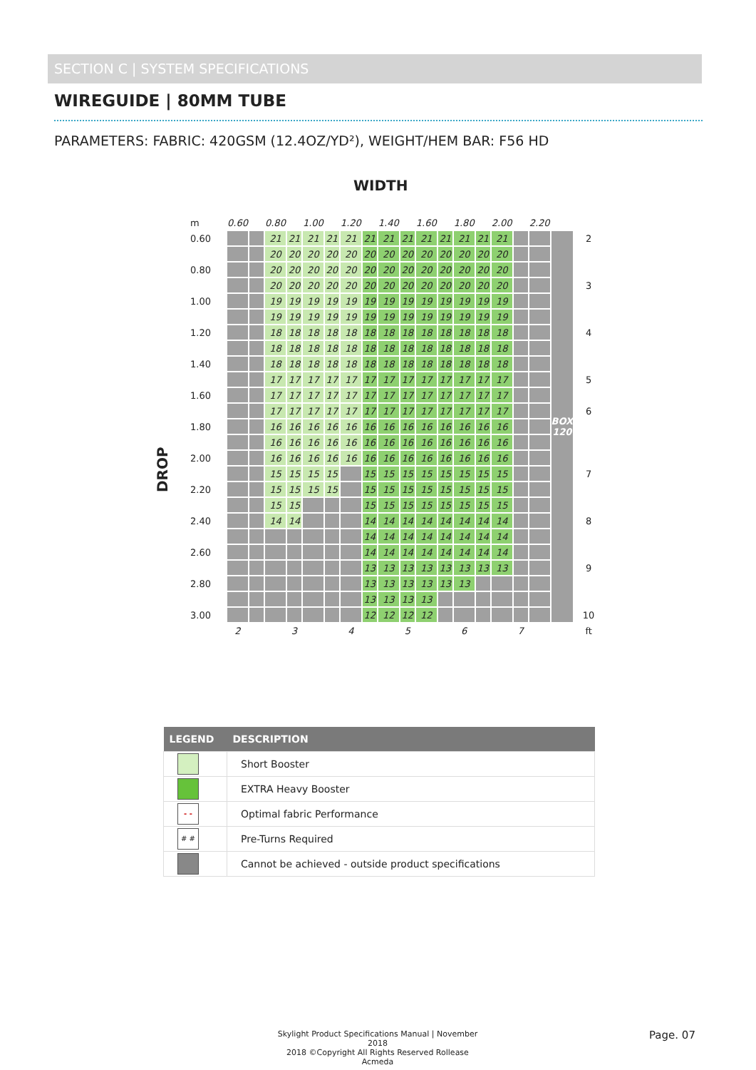SECTION C | SYSTEM SPECIFICATIONS
WIREGUIDE | 80MM TUBE
PARAMETERS: FABRIC: 420GSM (12.4OZ/YD²), WEIGHT/HEM BAR: F56 HD
WIDTH
DROP
| m | 0.60 | | 0.80 | | 1.00 | | 1.20 | | 1.40 | | 1.60 | | 1.80 | | 2.00 | | 2.20 | | | |
| 0.60 | | | 21 | 21 | 21 | 21 | 21 | 21 | 21 | 21 | 21 | 21 | 21 | 21 | 21 | | | BOX 120 | 2 | |
| | | | 20 | 20 | 20 | 20 | 20 | 20 | 20 | 20 | 20 | 20 | 20 | 20 | 20 | | | | | |
| 0.80 | | | 20 | 20 | 20 | 20 | 20 | 20 | 20 | 20 | 20 | 20 | 20 | 20 | 20 | | | | | |
| | | | 20 | 20 | 20 | 20 | 20 | 20 | 20 | 20 | 20 | 20 | 20 | 20 | 20 | | | | 3 | |
| 1.00 | | | 19 | 19 | 19 | 19 | 19 | 19 | 19 | 19 | 19 | 19 | 19 | 19 | 19 | | | | | |
| | | | 19 | 19 | 19 | 19 | 19 | 19 | 19 | 19 | 19 | 19 | 19 | 19 | 19 | | | | | |
| 1.20 | | | 18 | 18 | 18 | 18 | 18 | 18 | 18 | 18 | 18 | 18 | 18 | 18 | 18 | | | | 4 | |
| | | | 18 | 18 | 18 | 18 | 18 | 18 | 18 | 18 | 18 | 18 | 18 | 18 | 18 | | | | | |
| 1.40 | | | 18 | 18 | 18 | 18 | 18 | 18 | 18 | 18 | 18 | 18 | 18 | 18 | 18 | | | | | |
| | | | 17 | 17 | 17 | 17 | 17 | 17 | 17 | 17 | 17 | 17 | 17 | 17 | 17 | | | | 5 | |
| 1.60 | | | 17 | 17 | 17 | 17 | 17 | 17 | 17 | 17 | 17 | 17 | 17 | 17 | 17 | | | | | |
| | | | 17 | 17 | 17 | 17 | 17 | 17 | 17 | 17 | 17 | 17 | 17 | 17 | 17 | | | | 6 | |
| 1.80 | | | 16 | 16 | 16 | 16 | 16 | 16 | 16 | 16 | 16 | 16 | 16 | 16 | 16 | | | | | |
| | | | 16 | 16 | 16 | 16 | 16 | 16 | 16 | 16 | 16 | 16 | 16 | 16 | 16 | | | | | |
| 2.00 | | | 16 | 16 | 16 | 16 | 16 | 16 | 16 | 16 | 16 | 16 | 16 | 16 | 16 | | | | | |
| | | | 15 | 15 | 15 | 15 | | 15 | 15 | 15 | 15 | 15 | 15 | 15 | 15 | | | | 7 | |
| 2.20 | | | 15 | 15 | 15 | 15 | | 15 | 15 | 15 | 15 | 15 | 15 | 15 | 15 | | | | | |
| | | | 15 | 15 | | | | 15 | 15 | 15 | 15 | 15 | 15 | 15 | 15 | | | | | |
| 2.40 | | | 14 | 14 | | | | 14 | 14 | 14 | 14 | 14 | 14 | 14 | 14 | | | | 8 | |
| | | | | | | | | 14 | 14 | 14 | 14 | 14 | 14 | 14 | 14 | | | | | |
| 2.60 | | | | | | | | 14 | 14 | 14 | 14 | 14 | 14 | 14 | 14 | | | | | |
| | | | | | | | | 13 | 13 | 13 | 13 | 13 | 13 | 13 | 13 | | | | 9 | |
| 2.80 | | | | | | | | 13 | 13 | 13 | 13 | 13 | 13 | | | | | | | |
| | | | | | | | | 13 | 13 | 13 | 13 | | | | | | | | | |
| 3.00 | | | | | | | | 12 | 12 | 12 | 12 | | | | | | | | 10 | |
| | 2 | | | 3 | | | 4 | | | 5 | | | 6 | | | 7 | | | ft | |
| LEGEND | DESCRIPTION |
| --- | --- |
| | Short Booster |
| | EXTRA Heavy Booster |
| - - | Optimal fabric Performance |
| # # | Pre-Turns Required |
| | Cannot be achieved - outside product specifications |
Skylight Product Specifications Manual | November 2018
2018 ©Copyright All Rights Reserved Rollease Acmeda
Page. 07